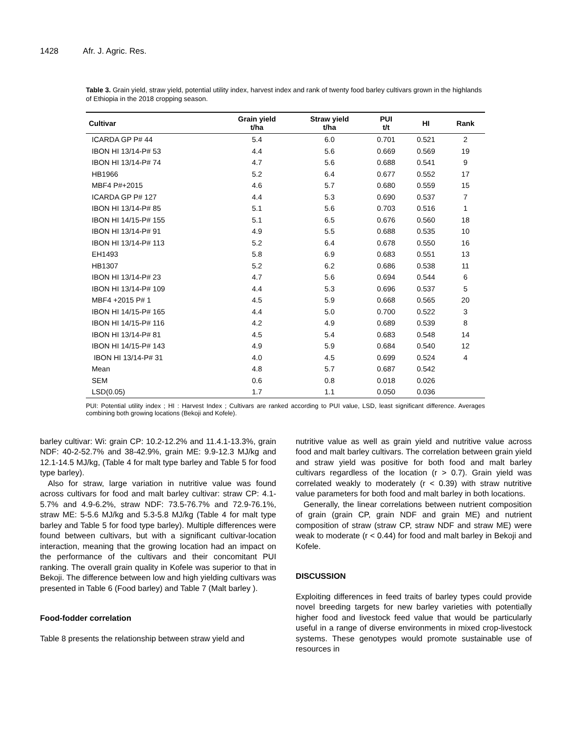1428 Afr. J. Agric. Res.
Table 3. Grain yield, straw yield, potential utility index, harvest index and rank of twenty food barley cultivars grown in the highlands of Ethiopia in the 2018 cropping season.
| Cultivar | Grain yield t/ha | Straw yield t/ha | PUI t/t | HI | Rank |
| --- | --- | --- | --- | --- | --- |
| ICARDA GP P# 44 | 5.4 | 6.0 | 0.701 | 0.521 | 2 |
| IBON HI 13/14-P# 53 | 4.4 | 5.6 | 0.669 | 0.569 | 19 |
| IBON HI 13/14-P# 74 | 4.7 | 5.6 | 0.688 | 0.541 | 9 |
| HB1966 | 5.2 | 6.4 | 0.677 | 0.552 | 17 |
| MBF4 P#+2015 | 4.6 | 5.7 | 0.680 | 0.559 | 15 |
| ICARDA GP P# 127 | 4.4 | 5.3 | 0.690 | 0.537 | 7 |
| IBON HI 13/14-P# 85 | 5.1 | 5.6 | 0.703 | 0.516 | 1 |
| IBON HI 14/15-P# 155 | 5.1 | 6.5 | 0.676 | 0.560 | 18 |
| IBON HI 13/14-P# 91 | 4.9 | 5.5 | 0.688 | 0.535 | 10 |
| IBON HI 13/14-P# 113 | 5.2 | 6.4 | 0.678 | 0.550 | 16 |
| EH1493 | 5.8 | 6.9 | 0.683 | 0.551 | 13 |
| HB1307 | 5.2 | 6.2 | 0.686 | 0.538 | 11 |
| IBON HI 13/14-P# 23 | 4.7 | 5.6 | 0.694 | 0.544 | 6 |
| IBON HI 13/14-P# 109 | 4.4 | 5.3 | 0.696 | 0.537 | 5 |
| MBF4 +2015 P# 1 | 4.5 | 5.9 | 0.668 | 0.565 | 20 |
| IBON HI 14/15-P# 165 | 4.4 | 5.0 | 0.700 | 0.522 | 3 |
| IBON HI 14/15-P# 116 | 4.2 | 4.9 | 0.689 | 0.539 | 8 |
| IBON HI 13/14-P# 81 | 4.5 | 5.4 | 0.683 | 0.548 | 14 |
| IBON HI 14/15-P# 143 | 4.9 | 5.9 | 0.684 | 0.540 | 12 |
| IBON HI 13/14-P# 31 | 4.0 | 4.5 | 0.699 | 0.524 | 4 |
| Mean | 4.8 | 5.7 | 0.687 | 0.542 | |
| SEM | 0.6 | 0.8 | 0.018 | 0.026 | |
| LSD(0.05) | 1.7 | 1.1 | 0.050 | 0.036 | |
PUI: Potential utility index ; HI : Harvest Index ; Cultivars are ranked according to PUI value, LSD, least significant difference. Averages combining both growing locations (Bekoji and Kofele).
barley cultivar: Wi: grain CP: 10.2-12.2% and 11.4.1-13.3%, grain NDF: 40-2-52.7% and 38-42.9%, grain ME: 9.9-12.3 MJ/kg and 12.1-14.5 MJ/kg, (Table 4 for malt type barley and Table 5 for food type barley).
Also for straw, large variation in nutritive value was found across cultivars for food and malt barley cultivar: straw CP: 4.1-5.7% and 4.9-6.2%, straw NDF: 73.5-76.7% and 72.9-76.1%, straw ME: 5-5.6 MJ/kg and 5.3-5.8 MJ/kg (Table 4 for malt type barley and Table 5 for food type barley). Multiple differences were found between cultivars, but with a significant cultivar-location interaction, meaning that the growing location had an impact on the performance of the cultivars and their concomitant PUI ranking. The overall grain quality in Kofele was superior to that in Bekoji. The difference between low and high yielding cultivars was presented in Table 6 (Food barley) and Table 7 (Malt barley ).
Food-fodder correlation
Table 8 presents the relationship between straw yield and
nutritive value as well as grain yield and nutritive value across food and malt barley cultivars. The correlation between grain yield and straw yield was positive for both food and malt barley cultivars regardless of the location (r > 0.7). Grain yield was correlated weakly to moderately (r < 0.39) with straw nutritive value parameters for both food and malt barley in both locations.
Generally, the linear correlations between nutrient composition of grain (grain CP, grain NDF and grain ME) and nutrient composition of straw (straw CP, straw NDF and straw ME) were weak to moderate (r < 0.44) for food and malt barley in Bekoji and Kofele.
DISCUSSION
Exploiting differences in feed traits of barley types could provide novel breeding targets for new barley varieties with potentially higher food and livestock feed value that would be particularly useful in a range of diverse environments in mixed crop-livestock systems. These genotypes would promote sustainable use of resources in